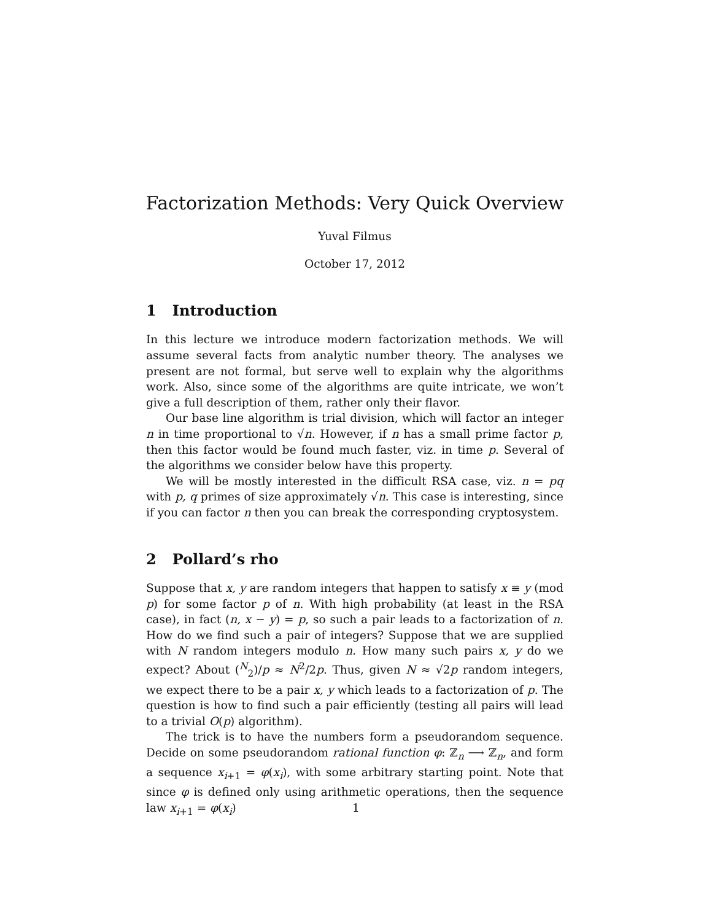Factorization Methods: Very Quick Overview
Yuval Filmus
October 17, 2012
1 Introduction
In this lecture we introduce modern factorization methods. We will assume several facts from analytic number theory. The analyses we present are not formal, but serve well to explain why the algorithms work. Also, since some of the algorithms are quite intricate, we won’t give a full description of them, rather only their flavor.
Our base line algorithm is trial division, which will factor an integer n in time proportional to √n. However, if n has a small prime factor p, then this factor would be found much faster, viz. in time p. Several of the algorithms we consider below have this property.
We will be mostly interested in the difficult RSA case, viz. n = pq with p, q primes of size approximately √n. This case is interesting, since if you can factor n then you can break the corresponding cryptosystem.
2 Pollard’s rho
Suppose that x, y are random integers that happen to satisfy x ≡ y (mod p) for some factor p of n. With high probability (at least in the RSA case), in fact (n, x − y) = p, so such a pair leads to a factorization of n. How do we find such a pair of integers? Suppose that we are supplied with N random integers modulo n. How many such pairs x, y do we expect? About (<sup>N</sup><sub>2</sub>)/p ≈ N<sup>2</sup>/2p. Thus, given N ≈ √2p random integers, we expect there to be a pair x, y which leads to a factorization of p. The question is how to find such a pair efficiently (testing all pairs will lead to a trivial O(p) algorithm).
The trick is to have the numbers form a pseudorandom sequence. Decide on some pseudorandom rational function φ: ℤ<sub>n</sub> ⟶ ℤ<sub>n</sub>, and form a sequence x<sub>i+1</sub> = φ(x<sub>i</sub>), with some arbitrary starting point. Note that since φ is defined only using arithmetic operations, then the sequence law x<sub>i+1</sub> = φ(x<sub>i</sub>)
1